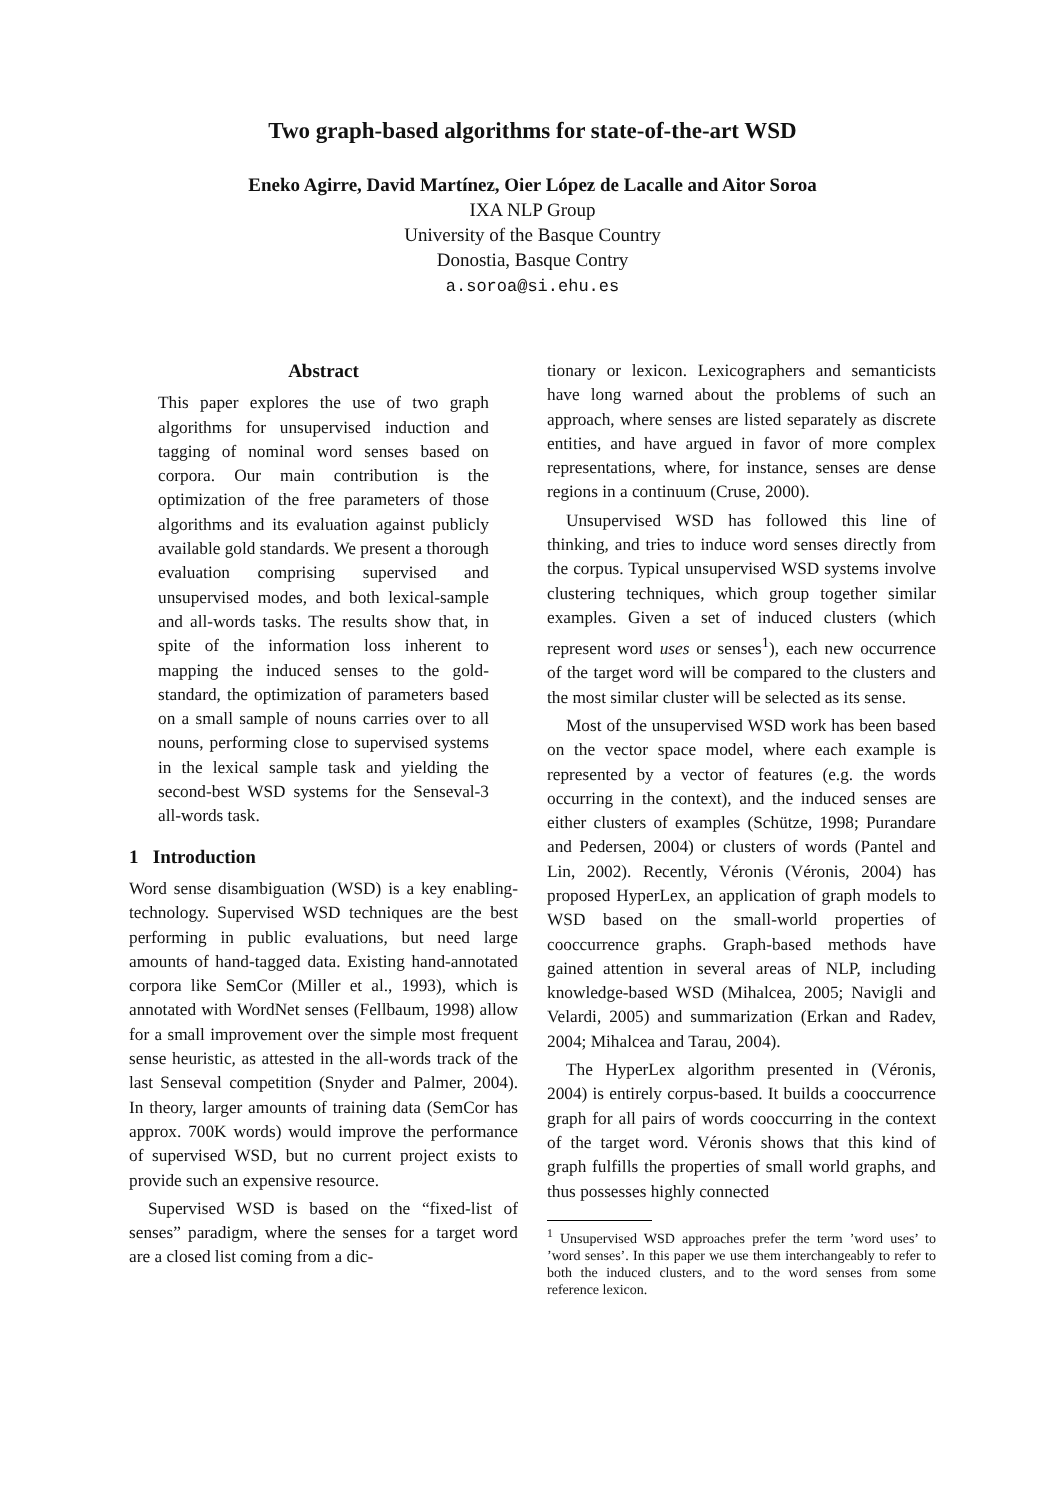Two graph-based algorithms for state-of-the-art WSD
Eneko Agirre, David Martínez, Oier López de Lacalle and Aitor Soroa
IXA NLP Group
University of the Basque Country
Donostia, Basque Contry
a.soroa@si.ehu.es
Abstract
This paper explores the use of two graph algorithms for unsupervised induction and tagging of nominal word senses based on corpora. Our main contribution is the optimization of the free parameters of those algorithms and its evaluation against publicly available gold standards. We present a thorough evaluation comprising supervised and unsupervised modes, and both lexical-sample and all-words tasks. The results show that, in spite of the information loss inherent to mapping the induced senses to the gold-standard, the optimization of parameters based on a small sample of nouns carries over to all nouns, performing close to supervised systems in the lexical sample task and yielding the second-best WSD systems for the Senseval-3 all-words task.
1 Introduction
Word sense disambiguation (WSD) is a key enabling-technology. Supervised WSD techniques are the best performing in public evaluations, but need large amounts of hand-tagged data. Existing hand-annotated corpora like SemCor (Miller et al., 1993), which is annotated with WordNet senses (Fellbaum, 1998) allow for a small improvement over the simple most frequent sense heuristic, as attested in the all-words track of the last Senseval competition (Snyder and Palmer, 2004). In theory, larger amounts of training data (SemCor has approx. 700K words) would improve the performance of supervised WSD, but no current project exists to provide such an expensive resource.
Supervised WSD is based on the “fixed-list of senses” paradigm, where the senses for a target word are a closed list coming from a dic-
tionary or lexicon. Lexicographers and semanticists have long warned about the problems of such an approach, where senses are listed separately as discrete entities, and have argued in favor of more complex representations, where, for instance, senses are dense regions in a continuum (Cruse, 2000).
Unsupervised WSD has followed this line of thinking, and tries to induce word senses directly from the corpus. Typical unsupervised WSD systems involve clustering techniques, which group together similar examples. Given a set of induced clusters (which represent word uses or senses<sup>1</sup>), each new occurrence of the target word will be compared to the clusters and the most similar cluster will be selected as its sense.
Most of the unsupervised WSD work has been based on the vector space model, where each example is represented by a vector of features (e.g. the words occurring in the context), and the induced senses are either clusters of examples (Schütze, 1998; Purandare and Pedersen, 2004) or clusters of words (Pantel and Lin, 2002). Recently, Véronis (Véronis, 2004) has proposed HyperLex, an application of graph models to WSD based on the small-world properties of cooccurrence graphs. Graph-based methods have gained attention in several areas of NLP, including knowledge-based WSD (Mihalcea, 2005; Navigli and Velardi, 2005) and summarization (Erkan and Radev, 2004; Mihalcea and Tarau, 2004).
The HyperLex algorithm presented in (Véronis, 2004) is entirely corpus-based. It builds a cooccurrence graph for all pairs of words cooccurring in the context of the target word. Véronis shows that this kind of graph fulfills the properties of small world graphs, and thus possesses highly connected
<sup>1</sup> Unsupervised WSD approaches prefer the term ’word uses’ to ’word senses’. In this paper we use them interchangeably to refer to both the induced clusters, and to the word senses from some reference lexicon.